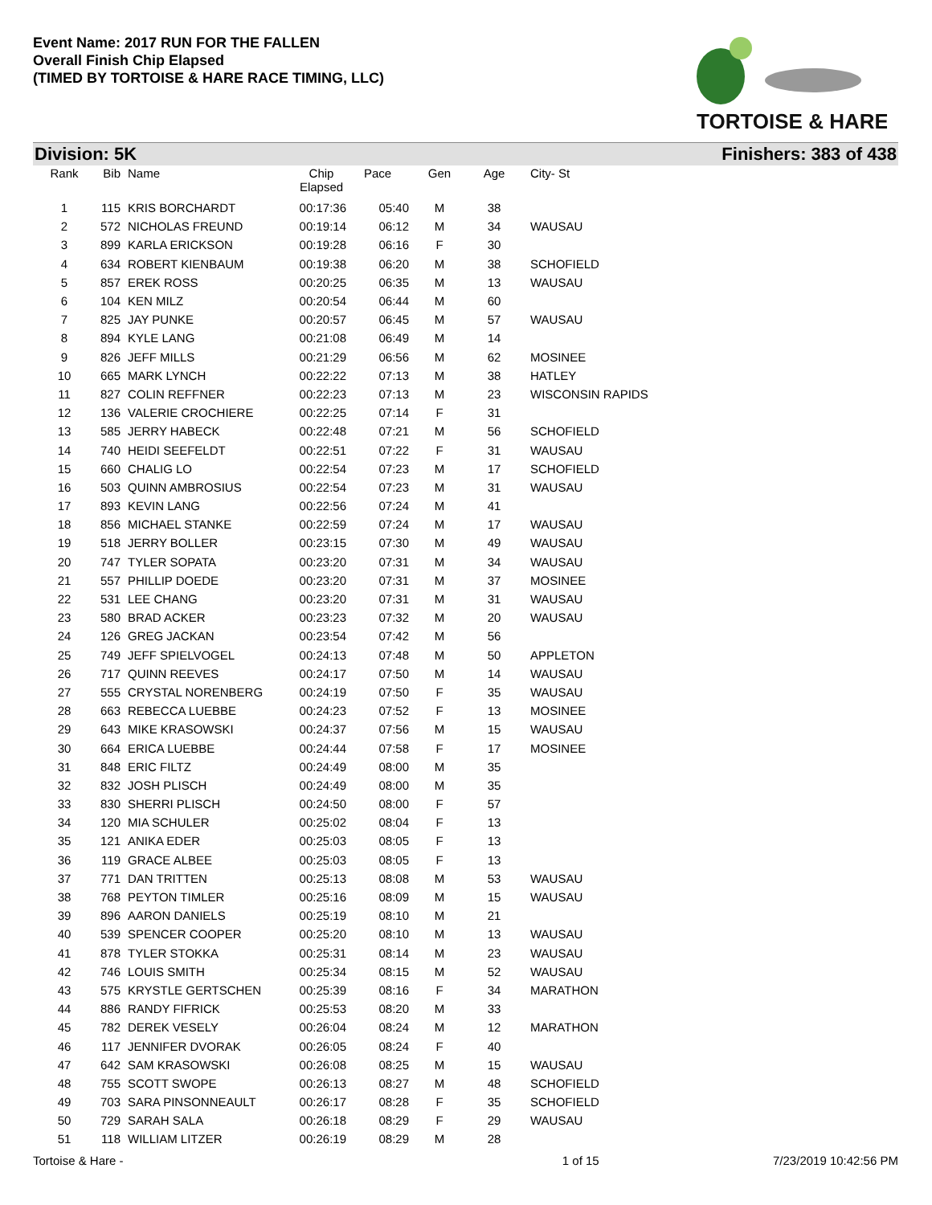Event Name: 2017 RUN FOR THE FALLEN
Overall Finish Chip Elapsed
(TIMED BY TORTOISE & HARE RACE TIMING, LLC)
TORTOISE & HARE
Division: 5K Finishers: 383 of 438
| Rank | Bib | Name | Chip Elapsed | Pace | Gen | Age | City- St |
| --- | --- | --- | --- | --- | --- | --- | --- |
| 1 | 115 | KRIS BORCHARDT | 00:17:36 | 05:40 | M | 38 | |
| 2 | 572 | NICHOLAS FREUND | 00:19:14 | 06:12 | M | 34 | WAUSAU |
| 3 | 899 | KARLA ERICKSON | 00:19:28 | 06:16 | F | 30 | |
| 4 | 634 | ROBERT KIENBAUM | 00:19:38 | 06:20 | M | 38 | SCHOFIELD |
| 5 | 857 | EREK ROSS | 00:20:25 | 06:35 | M | 13 | WAUSAU |
| 6 | 104 | KEN MILZ | 00:20:54 | 06:44 | M | 60 | |
| 7 | 825 | JAY PUNKE | 00:20:57 | 06:45 | M | 57 | WAUSAU |
| 8 | 894 | KYLE LANG | 00:21:08 | 06:49 | M | 14 | |
| 9 | 826 | JEFF MILLS | 00:21:29 | 06:56 | M | 62 | MOSINEE |
| 10 | 665 | MARK LYNCH | 00:22:22 | 07:13 | M | 38 | HATLEY |
| 11 | 827 | COLIN REFFNER | 00:22:23 | 07:13 | M | 23 | WISCONSIN RAPIDS |
| 12 | 136 | VALERIE CROCHIERE | 00:22:25 | 07:14 | F | 31 | |
| 13 | 585 | JERRY HABECK | 00:22:48 | 07:21 | M | 56 | SCHOFIELD |
| 14 | 740 | HEIDI SEEFELDT | 00:22:51 | 07:22 | F | 31 | WAUSAU |
| 15 | 660 | CHALIG LO | 00:22:54 | 07:23 | M | 17 | SCHOFIELD |
| 16 | 503 | QUINN AMBROSIUS | 00:22:54 | 07:23 | M | 31 | WAUSAU |
| 17 | 893 | KEVIN LANG | 00:22:56 | 07:24 | M | 41 | |
| 18 | 856 | MICHAEL STANKE | 00:22:59 | 07:24 | M | 17 | WAUSAU |
| 19 | 518 | JERRY BOLLER | 00:23:15 | 07:30 | M | 49 | WAUSAU |
| 20 | 747 | TYLER SOPATA | 00:23:20 | 07:31 | M | 34 | WAUSAU |
| 21 | 557 | PHILLIP DOEDE | 00:23:20 | 07:31 | M | 37 | MOSINEE |
| 22 | 531 | LEE CHANG | 00:23:20 | 07:31 | M | 31 | WAUSAU |
| 23 | 580 | BRAD ACKER | 00:23:23 | 07:32 | M | 20 | WAUSAU |
| 24 | 126 | GREG JACKAN | 00:23:54 | 07:42 | M | 56 | |
| 25 | 749 | JEFF SPIELVOGEL | 00:24:13 | 07:48 | M | 50 | APPLETON |
| 26 | 717 | QUINN REEVES | 00:24:17 | 07:50 | M | 14 | WAUSAU |
| 27 | 555 | CRYSTAL NORENBERG | 00:24:19 | 07:50 | F | 35 | WAUSAU |
| 28 | 663 | REBECCA LUEBBE | 00:24:23 | 07:52 | F | 13 | MOSINEE |
| 29 | 643 | MIKE KRASOWSKI | 00:24:37 | 07:56 | M | 15 | WAUSAU |
| 30 | 664 | ERICA LUEBBE | 00:24:44 | 07:58 | F | 17 | MOSINEE |
| 31 | 848 | ERIC FILTZ | 00:24:49 | 08:00 | M | 35 | |
| 32 | 832 | JOSH PLISCH | 00:24:49 | 08:00 | M | 35 | |
| 33 | 830 | SHERRI PLISCH | 00:24:50 | 08:00 | F | 57 | |
| 34 | 120 | MIA SCHULER | 00:25:02 | 08:04 | F | 13 | |
| 35 | 121 | ANIKA EDER | 00:25:03 | 08:05 | F | 13 | |
| 36 | 119 | GRACE ALBEE | 00:25:03 | 08:05 | F | 13 | |
| 37 | 771 | DAN TRITTEN | 00:25:13 | 08:08 | M | 53 | WAUSAU |
| 38 | 768 | PEYTON TIMLER | 00:25:16 | 08:09 | M | 15 | WAUSAU |
| 39 | 896 | AARON DANIELS | 00:25:19 | 08:10 | M | 21 | |
| 40 | 539 | SPENCER COOPER | 00:25:20 | 08:10 | M | 13 | WAUSAU |
| 41 | 878 | TYLER STOKKA | 00:25:31 | 08:14 | M | 23 | WAUSAU |
| 42 | 746 | LOUIS SMITH | 00:25:34 | 08:15 | M | 52 | WAUSAU |
| 43 | 575 | KRYSTLE GERTSCHEN | 00:25:39 | 08:16 | F | 34 | MARATHON |
| 44 | 886 | RANDY FIFRICK | 00:25:53 | 08:20 | M | 33 | |
| 45 | 782 | DEREK VESELY | 00:26:04 | 08:24 | M | 12 | MARATHON |
| 46 | 117 | JENNIFER DVORAK | 00:26:05 | 08:24 | F | 40 | |
| 47 | 642 | SAM KRASOWSKI | 00:26:08 | 08:25 | M | 15 | WAUSAU |
| 48 | 755 | SCOTT SWOPE | 00:26:13 | 08:27 | M | 48 | SCHOFIELD |
| 49 | 703 | SARA PINSONNEAULT | 00:26:17 | 08:28 | F | 35 | SCHOFIELD |
| 50 | 729 | SARAH SALA | 00:26:18 | 08:29 | F | 29 | WAUSAU |
| 51 | 118 | WILLIAM LITZER | 00:26:19 | 08:29 | M | 28 | |
Tortoise & Hare - 1 of 15 7/23/2019 10:42:56 PM